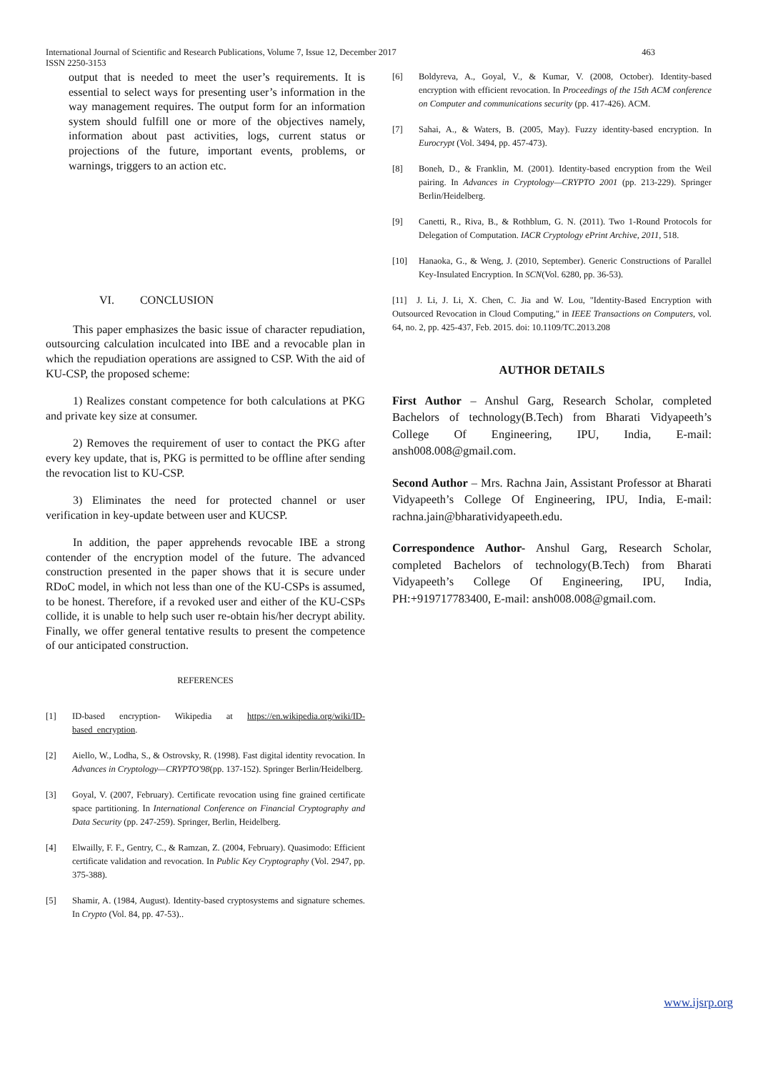International Journal of Scientific and Research Publications, Volume 7, Issue 12, December 2017
ISSN 2250-3153
463
output that is needed to meet the user’s requirements. It is essential to select ways for presenting user’s information in the way management requires. The output form for an information system should fulfill one or more of the objectives namely, information about past activities, logs, current status or projections of the future, important events, problems, or warnings, triggers to an action etc.
VI. CONCLUSION
This paper emphasizes the basic issue of character repudiation, outsourcing calculation inculcated into IBE and a revocable plan in which the repudiation operations are assigned to CSP. With the aid of KU-CSP, the proposed scheme:
1) Realizes constant competence for both calculations at PKG and private key size at consumer.
2) Removes the requirement of user to contact the PKG after every key update, that is, PKG is permitted to be offline after sending the revocation list to KU-CSP.
3) Eliminates the need for protected channel or user verification in key-update between user and KUCSP.
In addition, the paper apprehends revocable IBE a strong contender of the encryption model of the future. The advanced construction presented in the paper shows that it is secure under RDoC model, in which not less than one of the KU-CSPs is assumed, to be honest. Therefore, if a revoked user and either of the KU-CSPs collide, it is unable to help such user re-obtain his/her decrypt ability. Finally, we offer general tentative results to present the competence of our anticipated construction.
REFERENCES
[1] ID-based encryption- Wikipedia at https://en.wikipedia.org/wiki/ID-based_encryption.
[2] Aiello, W., Lodha, S., & Ostrovsky, R. (1998). Fast digital identity revocation. In Advances in Cryptology—CRYPTO'98(pp. 137-152). Springer Berlin/Heidelberg.
[3] Goyal, V. (2007, February). Certificate revocation using fine grained certificate space partitioning. In International Conference on Financial Cryptography and Data Security (pp. 247-259). Springer, Berlin, Heidelberg.
[4] Elwailly, F. F., Gentry, C., & Ramzan, Z. (2004, February). Quasimodo: Efficient certificate validation and revocation. In Public Key Cryptography (Vol. 2947, pp. 375-388).
[5] Shamir, A. (1984, August). Identity-based cryptosystems and signature schemes. In Crypto (Vol. 84, pp. 47-53)..
[6] Boldyreva, A., Goyal, V., & Kumar, V. (2008, October). Identity-based encryption with efficient revocation. In Proceedings of the 15th ACM conference on Computer and communications security (pp. 417-426). ACM.
[7] Sahai, A., & Waters, B. (2005, May). Fuzzy identity-based encryption. In Eurocrypt (Vol. 3494, pp. 457-473).
[8] Boneh, D., & Franklin, M. (2001). Identity-based encryption from the Weil pairing. In Advances in Cryptology—CRYPTO 2001 (pp. 213-229). Springer Berlin/Heidelberg.
[9] Canetti, R., Riva, B., & Rothblum, G. N. (2011). Two 1-Round Protocols for Delegation of Computation. IACR Cryptology ePrint Archive, 2011, 518.
[10] Hanaoka, G., & Weng, J. (2010, September). Generic Constructions of Parallel Key-Insulated Encryption. In SCN(Vol. 6280, pp. 36-53).
[11] J. Li, J. Li, X. Chen, C. Jia and W. Lou, "Identity-Based Encryption with Outsourced Revocation in Cloud Computing," in IEEE Transactions on Computers, vol. 64, no. 2, pp. 425-437, Feb. 2015. doi: 10.1109/TC.2013.208
AUTHOR DETAILS
First Author – Anshul Garg, Research Scholar, completed Bachelors of technology(B.Tech) from Bharati Vidyapeeth’s College Of Engineering, IPU, India, E-mail: ansh008.008@gmail.com.
Second Author – Mrs. Rachna Jain, Assistant Professor at Bharati Vidyapeeth’s College Of Engineering, IPU, India, E-mail: rachna.jain@bharatividyapeeth.edu.
Correspondence Author- Anshul Garg, Research Scholar, completed Bachelors of technology(B.Tech) from Bharati Vidyapeeth’s College Of Engineering, IPU, India, PH:+919717783400, E-mail: ansh008.008@gmail.com.
www.ijsrp.org